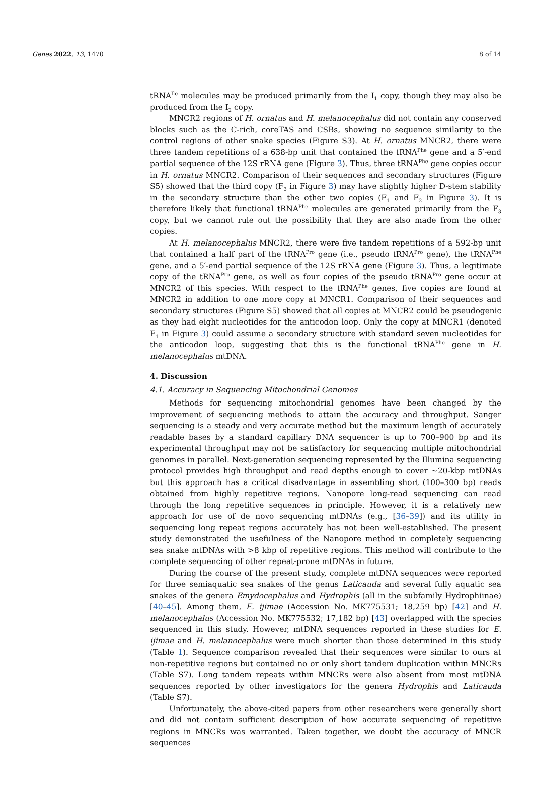Genes 2022, 13, 1470 8 of 14
tRNA<sup>Ile</sup> molecules may be produced primarily from the I<sub>1</sub> copy, though they may also be produced from the I<sub>2</sub> copy.
MNCR2 regions of H. ornatus and H. melanocephalus did not contain any conserved blocks such as the C-rich, coreTAS and CSBs, showing no sequence similarity to the control regions of other snake species (Figure S3). At H. ornatus MNCR2, there were three tandem repetitions of a 638-bp unit that contained the tRNA<sup>Phe</sup> gene and a 5′-end partial sequence of the 12S rRNA gene (Figure 3). Thus, three tRNA<sup>Phe</sup> gene copies occur in H. ornatus MNCR2. Comparison of their sequences and secondary structures (Figure S5) showed that the third copy (F<sub>3</sub> in Figure 3) may have slightly higher D-stem stability in the secondary structure than the other two copies (F<sub>1</sub> and F<sub>2</sub> in Figure 3). It is therefore likely that functional tRNA<sup>Phe</sup> molecules are generated primarily from the F<sub>3</sub> copy, but we cannot rule out the possibility that they are also made from the other copies.
At H. melanocephalus MNCR2, there were five tandem repetitions of a 592-bp unit that contained a half part of the tRNA<sup>Pro</sup> gene (i.e., pseudo tRNA<sup>Pro</sup> gene), the tRNA<sup>Phe</sup> gene, and a 5′-end partial sequence of the 12S rRNA gene (Figure 3). Thus, a legitimate copy of the tRNA<sup>Pro</sup> gene, as well as four copies of the pseudo tRNA<sup>Pro</sup> gene occur at MNCR2 of this species. With respect to the tRNA<sup>Phe</sup> genes, five copies are found at MNCR2 in addition to one more copy at MNCR1. Comparison of their sequences and secondary structures (Figure S5) showed that all copies at MNCR2 could be pseudogenic as they had eight nucleotides for the anticodon loop. Only the copy at MNCR1 (denoted F<sub>1</sub> in Figure 3) could assume a secondary structure with standard seven nucleotides for the anticodon loop, suggesting that this is the functional tRNA<sup>Phe</sup> gene in H. melanocephalus mtDNA.
4. Discussion
4.1. Accuracy in Sequencing Mitochondrial Genomes
Methods for sequencing mitochondrial genomes have been changed by the improvement of sequencing methods to attain the accuracy and throughput. Sanger sequencing is a steady and very accurate method but the maximum length of accurately readable bases by a standard capillary DNA sequencer is up to 700–900 bp and its experimental throughput may not be satisfactory for sequencing multiple mitochondrial genomes in parallel. Next-generation sequencing represented by the Illumina sequencing protocol provides high throughput and read depths enough to cover ~20-kbp mtDNAs but this approach has a critical disadvantage in assembling short (100–300 bp) reads obtained from highly repetitive regions. Nanopore long-read sequencing can read through the long repetitive sequences in principle. However, it is a relatively new approach for use of de novo sequencing mtDNAs (e.g., [36–39]) and its utility in sequencing long repeat regions accurately has not been well-established. The present study demonstrated the usefulness of the Nanopore method in completely sequencing sea snake mtDNAs with >8 kbp of repetitive regions. This method will contribute to the complete sequencing of other repeat-prone mtDNAs in future.
During the course of the present study, complete mtDNA sequences were reported for three semiaquatic sea snakes of the genus Laticauda and several fully aquatic sea snakes of the genera Emydocephalus and Hydrophis (all in the subfamily Hydrophiinae) [40–45]. Among them, E. ijimae (Accession No. MK775531; 18,259 bp) [42] and H. melanocephalus (Accession No. MK775532; 17,182 bp) [43] overlapped with the species sequenced in this study. However, mtDNA sequences reported in these studies for E. ijimae and H. melanocephalus were much shorter than those determined in this study (Table 1). Sequence comparison revealed that their sequences were similar to ours at non-repetitive regions but contained no or only short tandem duplication within MNCRs (Table S7). Long tandem repeats within MNCRs were also absent from most mtDNA sequences reported by other investigators for the genera Hydrophis and Laticauda (Table S7).
Unfortunately, the above-cited papers from other researchers were generally short and did not contain sufficient description of how accurate sequencing of repetitive regions in MNCRs was warranted. Taken together, we doubt the accuracy of MNCR sequences